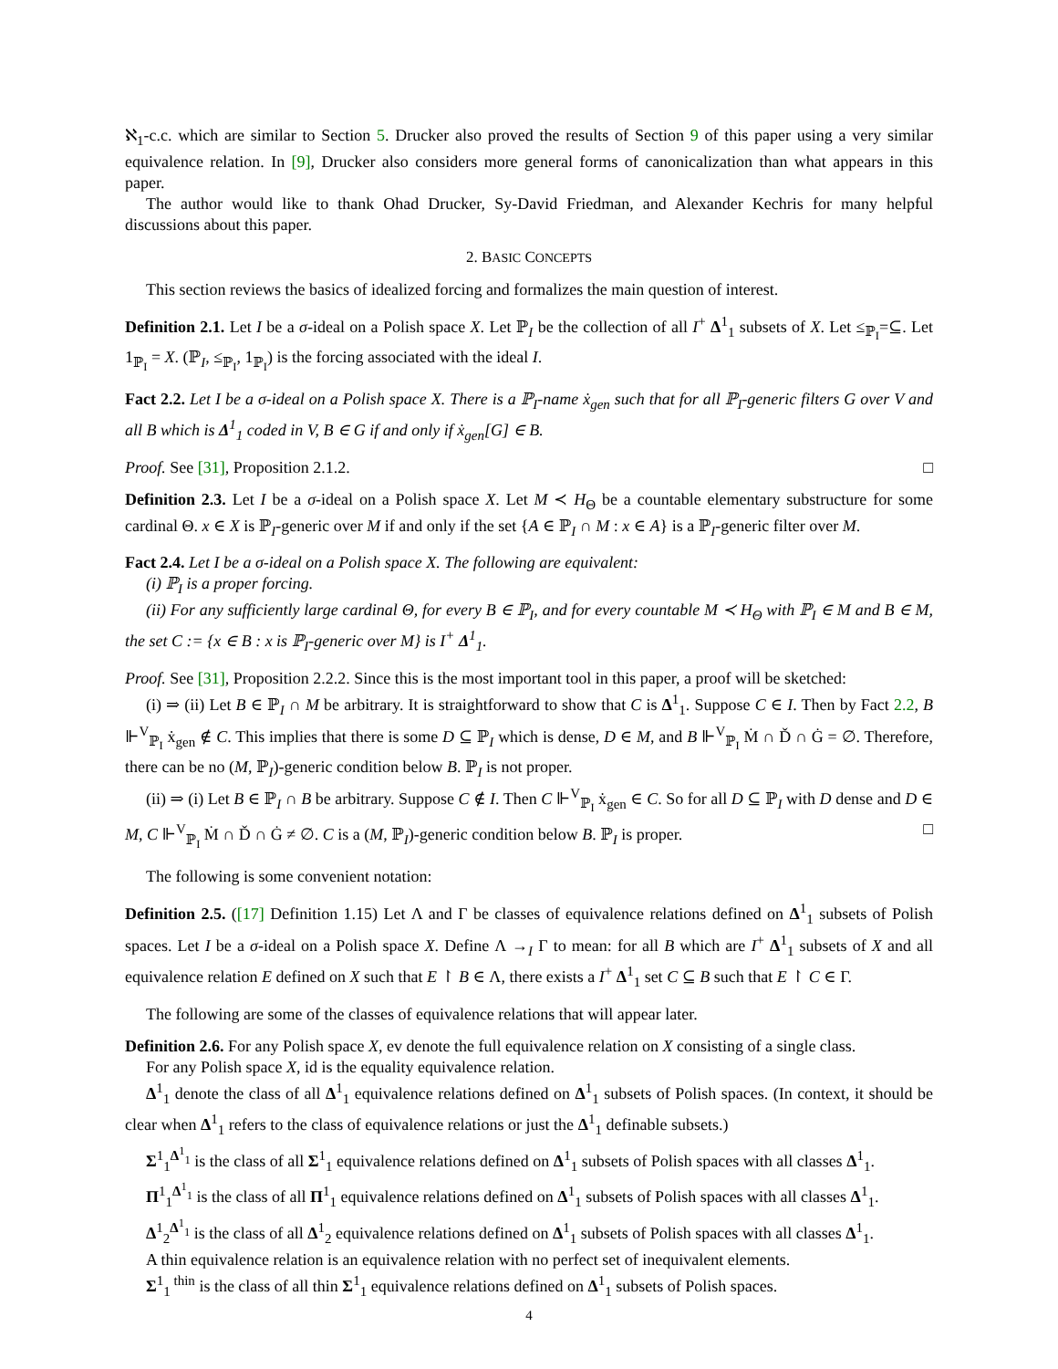ℵ<sub>1</sub>-c.c. which are similar to Section 5. Drucker also proved the results of Section 9 of this paper using a very similar equivalence relation. In [9], Drucker also considers more general forms of canonicalization than what appears in this paper.
The author would like to thank Ohad Drucker, Sy-David Friedman, and Alexander Kechris for many helpful discussions about this paper.
2. BASIC CONCEPTS
This section reviews the basics of idealized forcing and formalizes the main question of interest.
Definition 2.1. Let I be a σ-ideal on a Polish space X. Let ℙ<sub>I</sub> be the collection of all I<sup>+</sup> Δ<sup>1</sup><sub>1</sub> subsets of X. Let ≤<sub>ℙ<sub>I</sub></sub>=⊆. Let 1<sub>ℙ<sub>I</sub></sub> = X. (ℙ<sub>I</sub>, ≤<sub>ℙ<sub>I</sub></sub>, 1<sub>ℙ<sub>I</sub></sub>) is the forcing associated with the ideal I.
Fact 2.2. Let I be a σ-ideal on a Polish space X. There is a ℙ<sub>I</sub>-name ẋ<sub>gen</sub> such that for all ℙ<sub>I</sub>-generic filters G over V and all B which is Δ<sup>1</sup><sub>1</sub> coded in V, B ∈ G if and only if ẋ<sub>gen</sub>[G] ∈ B.
Proof. See [31], Proposition 2.1.2. □
Definition 2.3. Let I be a σ-ideal on a Polish space X. Let M ≺ H<sub>Θ</sub> be a countable elementary substructure for some cardinal Θ. x ∈ X is ℙ<sub>I</sub>-generic over M if and only if the set {A ∈ ℙ<sub>I</sub> ∩ M : x ∈ A} is a ℙ<sub>I</sub>-generic filter over M.
Fact 2.4. Let I be a σ-ideal on a Polish space X. The following are equivalent:
(i) ℙ<sub>I</sub> is a proper forcing.
(ii) For any sufficiently large cardinal Θ, for every B ∈ ℙ<sub>I</sub>, and for every countable M ≺ H<sub>Θ</sub> with ℙ<sub>I</sub> ∈ M and B ∈ M, the set C := {x ∈ B : x is ℙ<sub>I</sub>-generic over M} is I<sup>+</sup> Δ<sup>1</sup><sub>1</sub>.
Proof. See [31], Proposition 2.2.2. Since this is the most important tool in this paper, a proof will be sketched:
(i) ⇒ (ii) Let B ∈ ℙ<sub>I</sub> ∩ M be arbitrary. It is straightforward to show that C is Δ<sup>1</sup><sub>1</sub>. Suppose C ∈ I. Then by Fact 2.2, B ⊩<sup>V</sup><sub>ℙ<sub>I</sub></sub> ẋ<sub>gen</sub> ∉ C. This implies that there is some D ⊆ ℙ<sub>I</sub> which is dense, D ∈ M, and B ⊩<sup>V</sup><sub>ℙ<sub>I</sub></sub> Ṁ ∩ Ď ∩ Ġ = ∅. Therefore, there can be no (M, ℙ<sub>I</sub>)-generic condition below B. ℙ<sub>I</sub> is not proper.
(ii) ⇒ (i) Let B ∈ ℙ<sub>I</sub> ∩ B be arbitrary. Suppose C ∉ I. Then C ⊩<sup>V</sup><sub>ℙ<sub>I</sub></sub> ẋ<sub>gen</sub> ∈ C. So for all D ⊆ ℙ<sub>I</sub> with D dense and D ∈ M, C ⊩<sup>V</sup><sub>ℙ<sub>I</sub></sub> Ṁ ∩ Ď ∩ Ġ ≠ ∅. C is a (M, ℙ<sub>I</sub>)-generic condition below B. ℙ<sub>I</sub> is proper. □
The following is some convenient notation:
Definition 2.5. ([17] Definition 1.15) Let Λ and Γ be classes of equivalence relations defined on Δ<sup>1</sup><sub>1</sub> subsets of Polish spaces. Let I be a σ-ideal on a Polish space X. Define Λ →<sub>I</sub> Γ to mean: for all B which are I<sup>+</sup> Δ<sup>1</sup><sub>1</sub> subsets of X and all equivalence relation E defined on X such that E ↾ B ∈ Λ, there exists a I<sup>+</sup> Δ<sup>1</sup><sub>1</sub> set C ⊆ B such that E ↾ C ∈ Γ.
The following are some of the classes of equivalence relations that will appear later.
Definition 2.6. For any Polish space X, ev denote the full equivalence relation on X consisting of a single class.
For any Polish space X, id is the equality equivalence relation.
Δ<sup>1</sup><sub>1</sub> denote the class of all Δ<sup>1</sup><sub>1</sub> equivalence relations defined on Δ<sup>1</sup><sub>1</sub> subsets of Polish spaces. (In context, it should be clear when Δ<sup>1</sup><sub>1</sub> refers to the class of equivalence relations or just the Δ<sup>1</sup><sub>1</sub> definable subsets.)
Σ<sup>1</sup><sub>1</sub><sup>Δ<sup>1</sup><sub>1</sub></sup> is the class of all Σ<sup>1</sup><sub>1</sub> equivalence relations defined on Δ<sup>1</sup><sub>1</sub> subsets of Polish spaces with all classes Δ<sup>1</sup><sub>1</sub>.
Π<sup>1</sup><sub>1</sub><sup>Δ<sup>1</sup><sub>1</sub></sup> is the class of all Π<sup>1</sup><sub>1</sub> equivalence relations defined on Δ<sup>1</sup><sub>1</sub> subsets of Polish spaces with all classes Δ<sup>1</sup><sub>1</sub>.
Δ<sup>1</sup><sub>2</sub><sup>Δ<sup>1</sup><sub>1</sub></sup> is the class of all Δ<sup>1</sup><sub>2</sub> equivalence relations defined on Δ<sup>1</sup><sub>1</sub> subsets of Polish spaces with all classes Δ<sup>1</sup><sub>1</sub>.
A thin equivalence relation is an equivalence relation with no perfect set of inequivalent elements.
Σ<sup>1</sup><sub>1</sub><sup>thin</sup> is the class of all thin Σ<sup>1</sup><sub>1</sub> equivalence relations defined on Δ<sup>1</sup><sub>1</sub> subsets of Polish spaces.
4